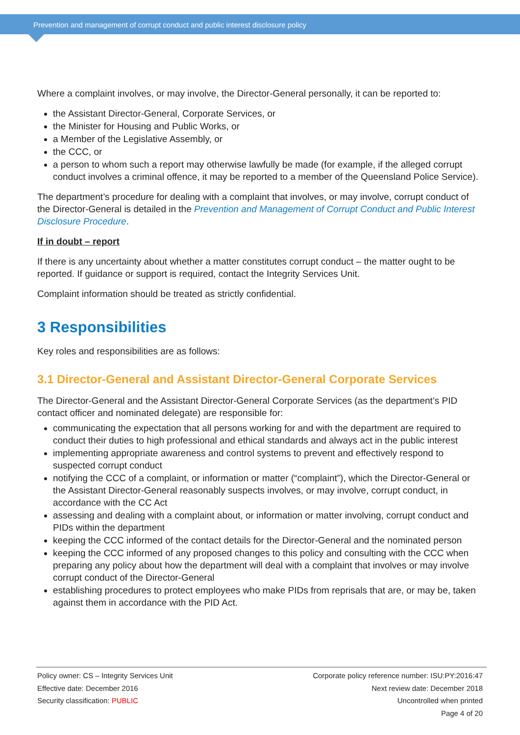Prevention and management of corrupt conduct and public interest disclosure policy
Where a complaint involves, or may involve, the Director-General personally, it can be reported to:
the Assistant Director-General, Corporate Services, or
the Minister for Housing and Public Works, or
a Member of the Legislative Assembly, or
the CCC, or
a person to whom such a report may otherwise lawfully be made (for example, if the alleged corrupt conduct involves a criminal offence, it may be reported to a member of the Queensland Police Service).
The department’s procedure for dealing with a complaint that involves, or may involve, corrupt conduct of the Director-General is detailed in the Prevention and Management of Corrupt Conduct and Public Interest Disclosure Procedure.
If in doubt – report
If there is any uncertainty about whether a matter constitutes corrupt conduct – the matter ought to be reported. If guidance or support is required, contact the Integrity Services Unit.
Complaint information should be treated as strictly confidential.
3 Responsibilities
Key roles and responsibilities are as follows:
3.1 Director-General and Assistant Director-General Corporate Services
The Director-General and the Assistant Director-General Corporate Services (as the department’s PID contact officer and nominated delegate) are responsible for:
communicating the expectation that all persons working for and with the department are required to conduct their duties to high professional and ethical standards and always act in the public interest
implementing appropriate awareness and control systems to prevent and effectively respond to suspected corrupt conduct
notifying the CCC of a complaint, or information or matter (“complaint”), which the Director-General or the Assistant Director-General reasonably suspects involves, or may involve, corrupt conduct, in accordance with the CC Act
assessing and dealing with a complaint about, or information or matter involving, corrupt conduct and PIDs within the department
keeping the CCC informed of the contact details for the Director-General and the nominated person
keeping the CCC informed of any proposed changes to this policy and consulting with the CCC when preparing any policy about how the department will deal with a complaint that involves or may involve corrupt conduct of the Director-General
establishing procedures to protect employees who make PIDs from reprisals that are, or may be, taken against them in accordance with the PID Act.
Policy owner: CS – Integrity Services Unit
Effective date: December 2016
Security classification: PUBLIC
Corporate policy reference number: ISU:PY:2016:47
Next review date: December 2018
Uncontrolled when printed
Page 4 of 20